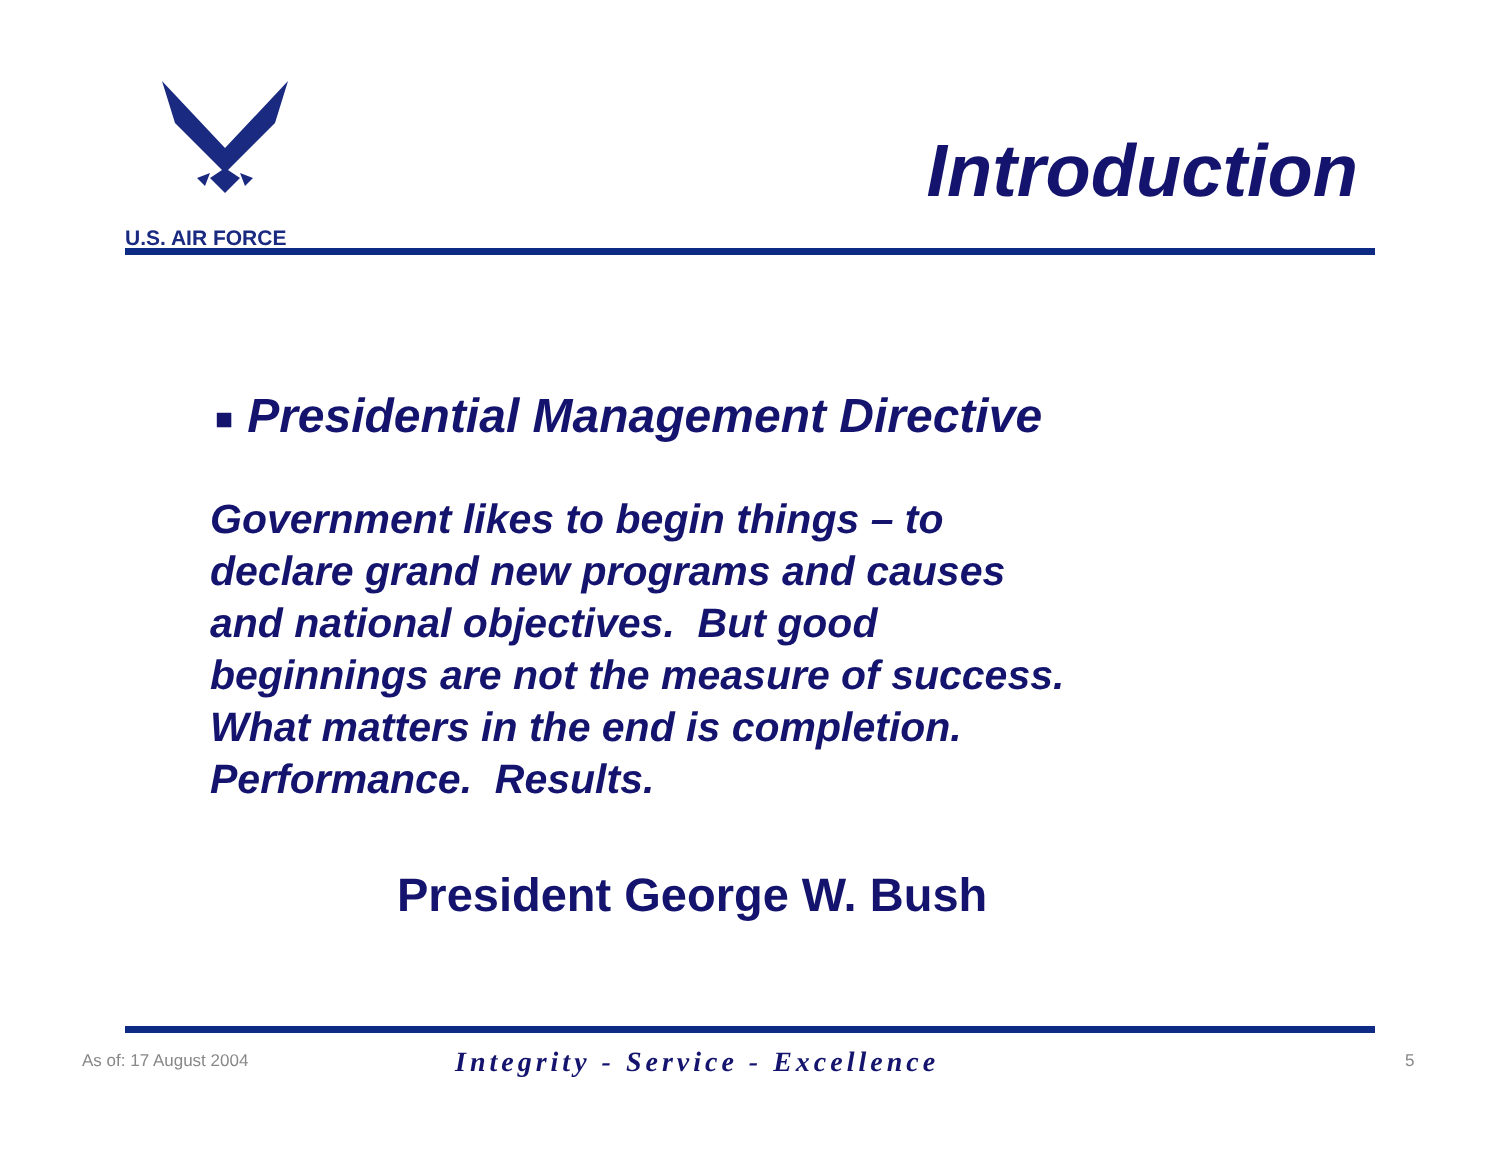U.S. AIR FORCE
Introduction
■ Presidential Management Directive
Government likes to begin things – to
declare grand new programs and causes
and national objectives. But good
beginnings are not the measure of success.
What matters in the end is completion.
Performance. Results.
President George W. Bush
As of: 17 August 2004
Integrity - Service - Excellence
5